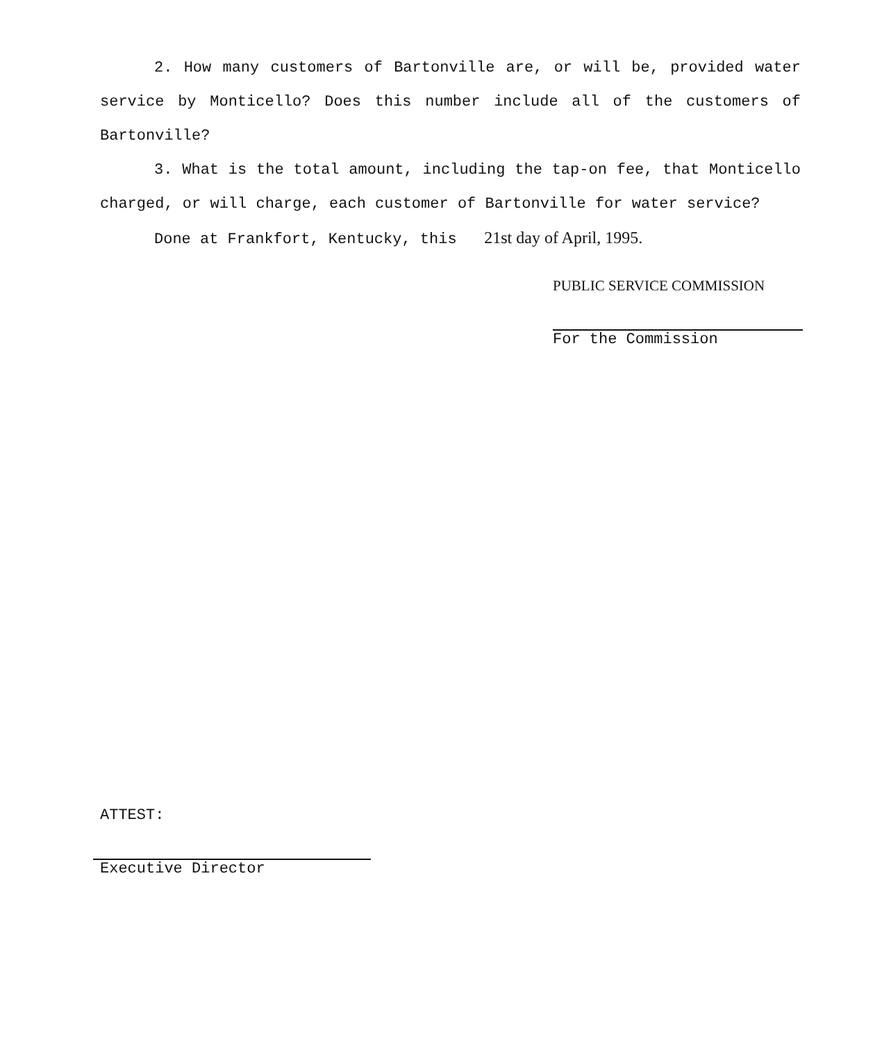2. How many customers of Bartonville are, or will be, provided water service by Monticello? Does this number include all of the customers of Bartonville?
3. What is the total amount, including the tap-on fee, that Monticello charged, or will charge, each customer of Bartonville for water service?
Done at Frankfort, Kentucky, this 21st day of April, 1995.
PUBLIC SERVICE COMMISSION
For the Commission
ATTEST:
Executive Director